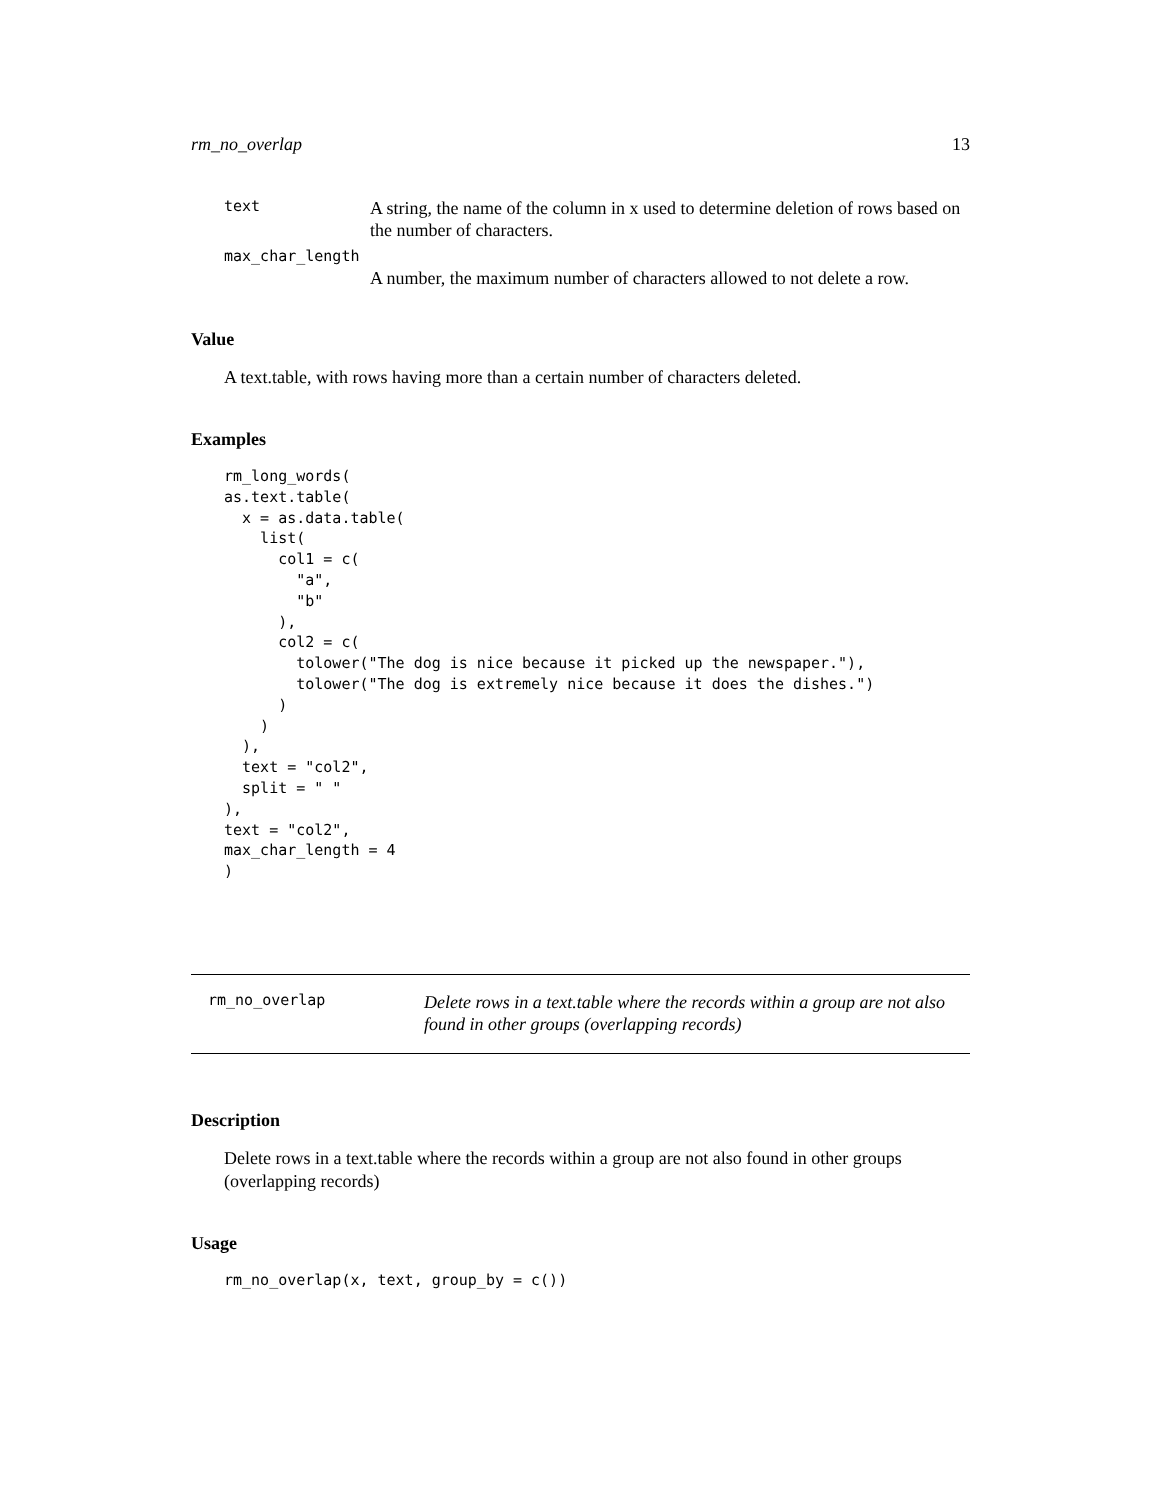rm_no_overlap 13
text
A string, the name of the column in x used to determine deletion of rows based on the number of characters.
max_char_length
A number, the maximum number of characters allowed to not delete a row.
Value
A text.table, with rows having more than a certain number of characters deleted.
Examples
rm_long_words(
as.text.table(
  x = as.data.table(
    list(
      col1 = c(
        "a",
        "b"
      ),
      col2 = c(
        tolower("The dog is nice because it picked up the newspaper."),
        tolower("The dog is extremely nice because it does the dishes.")
      )
    )
  ),
  text = "col2",
  split = " "
),
text = "col2",
max_char_length = 4
)
rm_no_overlap
Delete rows in a text.table where the records within a group are not also found in other groups (overlapping records)
Description
Delete rows in a text.table where the records within a group are not also found in other groups (overlapping records)
Usage
rm_no_overlap(x, text, group_by = c())